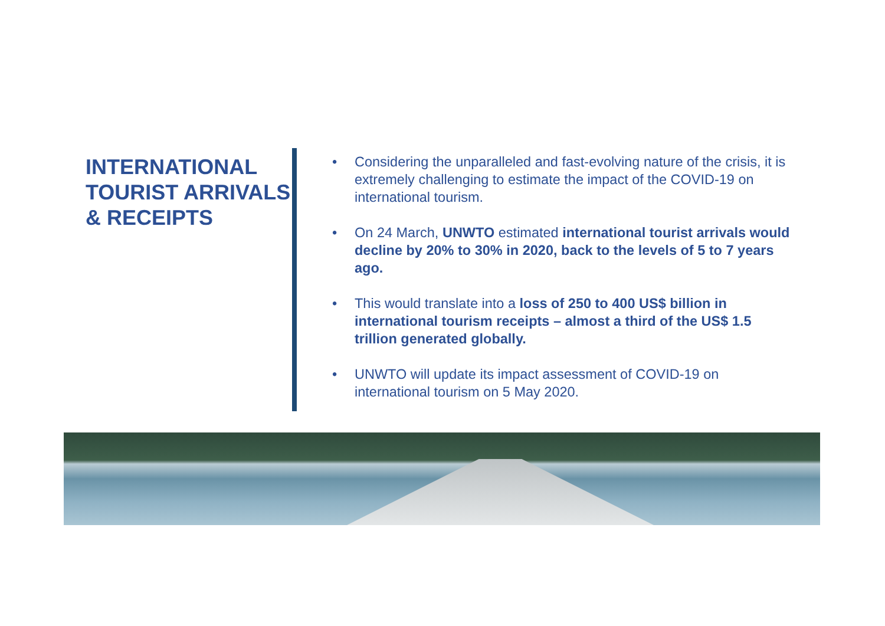INTERNATIONAL TOURIST ARRIVALS & RECEIPTS
• Considering the unparalleled and fast-evolving nature of the crisis, it is extremely challenging to estimate the impact of the COVID-19 on international tourism.
• On 24 March, UNWTO estimated international tourist arrivals would decline by 20% to 30% in 2020, back to the levels of 5 to 7 years ago.
• This would translate into a loss of 250 to 400 US$ billion in international tourism receipts – almost a third of the US$ 1.5 trillion generated globally.
• UNWTO will update its impact assessment of COVID-19 on international tourism on 5 May 2020.